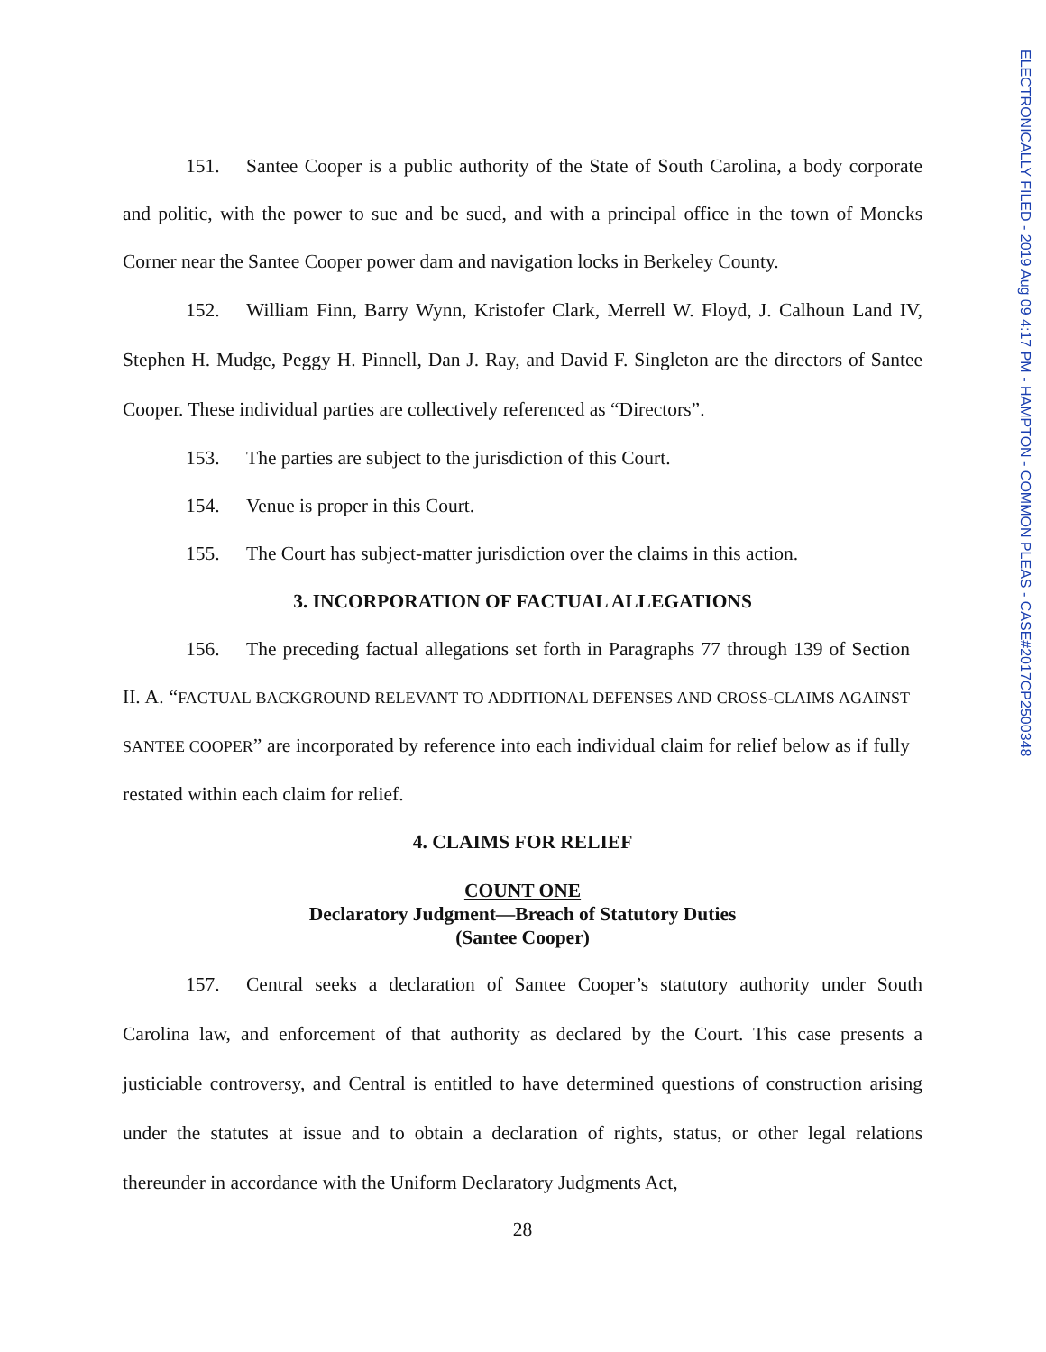ELECTRONICALLY FILED - 2019 Aug 09 4:17 PM - HAMPTON - COMMON PLEAS - CASE#2017CP2500348
151. Santee Cooper is a public authority of the State of South Carolina, a body corporate and politic, with the power to sue and be sued, and with a principal office in the town of Moncks Corner near the Santee Cooper power dam and navigation locks in Berkeley County.
152. William Finn, Barry Wynn, Kristofer Clark, Merrell W. Floyd, J. Calhoun Land IV, Stephen H. Mudge, Peggy H. Pinnell, Dan J. Ray, and David F. Singleton are the directors of Santee Cooper. These individual parties are collectively referenced as “Directors”.
153. The parties are subject to the jurisdiction of this Court.
154. Venue is proper in this Court.
155. The Court has subject-matter jurisdiction over the claims in this action.
3. INCORPORATION OF FACTUAL ALLEGATIONS
156. The preceding factual allegations set forth in Paragraphs 77 through 139 of Section II. A. “FACTUAL BACKGROUND RELEVANT TO ADDITIONAL DEFENSES AND CROSS-CLAIMS AGAINST SANTEE COOPER” are incorporated by reference into each individual claim for relief below as if fully restated within each claim for relief.
4. CLAIMS FOR RELIEF
COUNT ONE
Declaratory Judgment—Breach of Statutory Duties
(Santee Cooper)
157. Central seeks a declaration of Santee Cooper’s statutory authority under South Carolina law, and enforcement of that authority as declared by the Court. This case presents a justiciable controversy, and Central is entitled to have determined questions of construction arising under the statutes at issue and to obtain a declaration of rights, status, or other legal relations thereunder in accordance with the Uniform Declaratory Judgments Act,
28